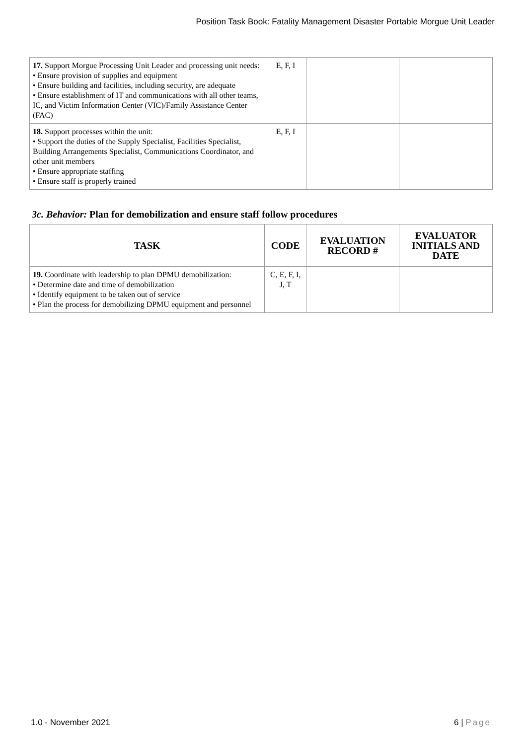Position Task Book: Fatality Management Disaster Portable Morgue Unit Leader
| 17. Support Morgue Processing Unit Leader and processing unit needs: • Ensure provision of supplies and equipment • Ensure building and facilities, including security, are adequate • Ensure establishment of IT and communications with all other teams, IC, and Victim Information Center (VIC)/Family Assistance Center (FAC) | E, F, I | | |
| 18. Support processes within the unit: • Support the duties of the Supply Specialist, Facilities Specialist, Building Arrangements Specialist, Communications Coordinator, and other unit members • Ensure appropriate staffing • Ensure staff is properly trained | E, F, I | | |
3c. Behavior: Plan for demobilization and ensure staff follow procedures
| TASK | CODE | EVALUATION RECORD # | EVALUATOR INITIALS AND DATE |
| --- | --- | --- | --- |
| 19. Coordinate with leadership to plan DPMU demobilization: • Determine date and time of demobilization • Identify equipment to be taken out of service • Plan the process for demobilizing DPMU equipment and personnel | C, E, F, I, J, T | | |
1.0 - November 2021 6 | Page